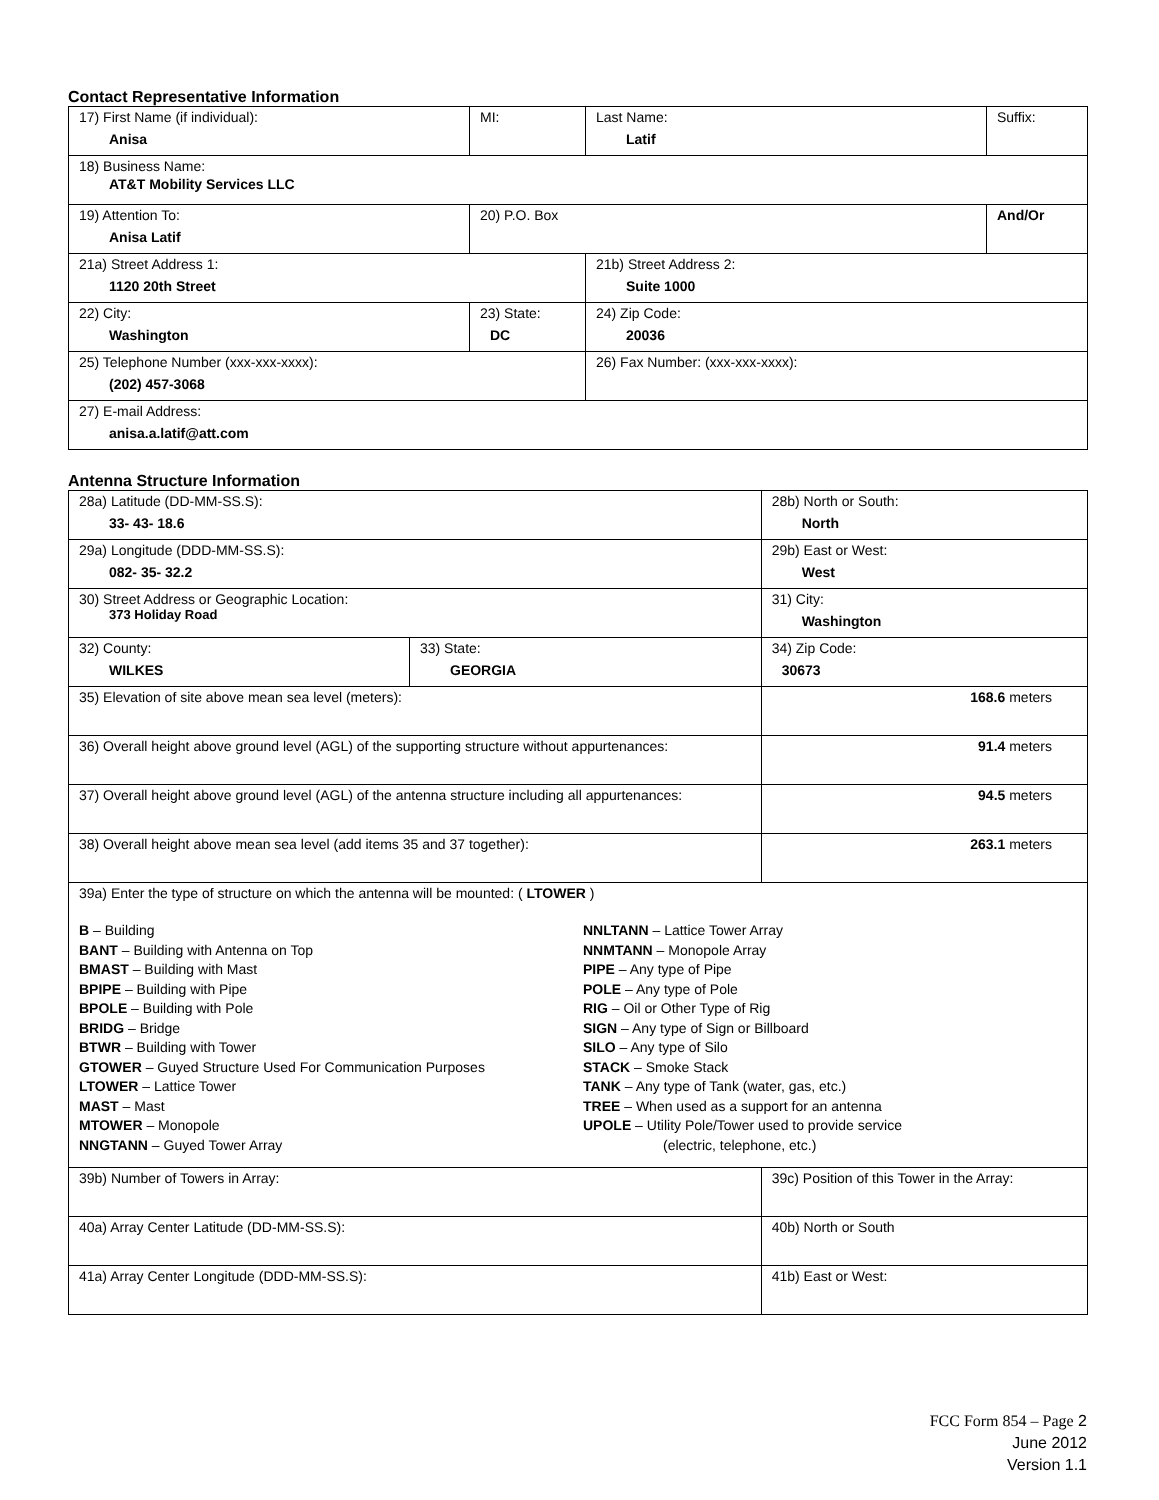Contact Representative Information
| 17) First Name (if individual): Anisa | MI: | Last Name: Latif | Suffix: |
| 18) Business Name: AT&T Mobility Services LLC | | | |
| 19) Attention To: Anisa Latif | 20) P.O. Box | | And/Or |
| 21a) Street Address 1: 1120 20th Street | | 21b) Street Address 2: Suite 1000 | |
| 22) City: Washington | 23) State: DC | 24) Zip Code: 20036 | |
| 25) Telephone Number (xxx-xxx-xxxx): (202) 457-3068 | | 26) Fax Number: (xxx-xxx-xxxx): | |
| 27) E-mail Address: anisa.a.latif@att.com | | | |
Antenna Structure Information
| 28a) Latitude (DD-MM-SS.S): 33- 43- 18.6 | | 28b) North or South: North | |
| 29a) Longitude (DDD-MM-SS.S): 082- 35- 32.2 | | 29b) East or West: West | |
| 30) Street Address or Geographic Location: 373 Holiday Road | | 31) City: Washington | |
| 32) County: WILKES | 33) State: GEORGIA | | 34) Zip Code: 30673 |
| 35) Elevation of site above mean sea level (meters): | | | 168.6 meters |
| 36) Overall height above ground level (AGL) of the supporting structure without appurtenances: | | | 91.4 meters |
| 37) Overall height above ground level (AGL) of the antenna structure including all appurtenances: | | | 94.5 meters |
| 38) Overall height above mean sea level (add items 35 and 37 together): | | | 263.1 meters |
| 39a) Enter the type of structure on which the antenna will be mounted: ( LTOWER ) B – Building BANT – Building with Antenna on Top BMAST – Building with Mast BPIPE – Building with Pipe BPOLE – Building with Pole BRIDG – Bridge BTWR – Building with Tower GTOWER – Guyed Structure Used For Communication Purposes LTOWER – Lattice Tower MAST – Mast MTOWER – Monopole NNGTANN – Guyed Tower Array NNLTANN – Lattice Tower Array NNMTANN – Monopole Array PIPE – Any type of Pipe POLE – Any type of Pole RIG – Oil or Other Type of Rig SIGN – Any type of Sign or Billboard SILO – Any type of Silo STACK – Smoke Stack TANK – Any type of Tank (water, gas, etc.) TREE – When used as a support for an antenna UPOLE – Utility Pole/Tower used to provide service (electric, telephone, etc.) | | | |
| 39b) Number of Towers in Array: | | 39c) Position of this Tower in the Array: | |
| 40a) Array Center Latitude (DD-MM-SS.S): | | 40b) North or South | |
| 41a) Array Center Longitude (DDD-MM-SS.S): | | 41b) East or West: | |
FCC Form 854 – Page 2
June 2012
Version 1.1